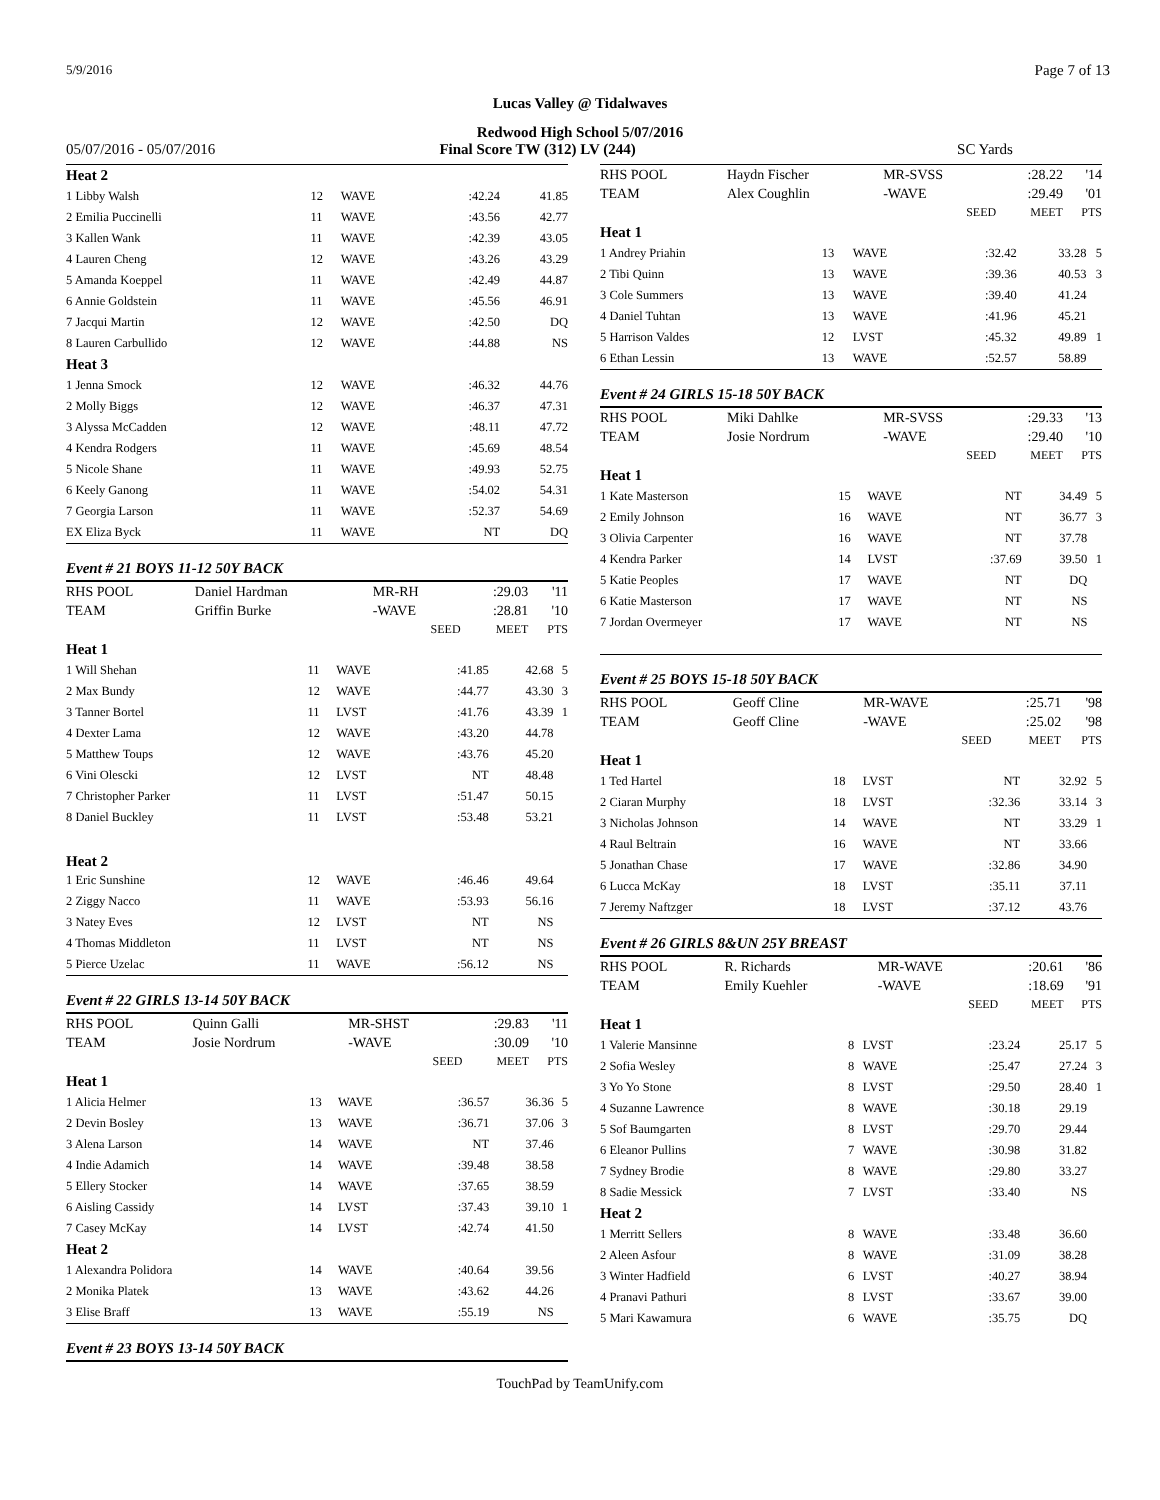5/9/2016 Page 7 of 13
Lucas Valley @ Tidalwaves
Redwood High School 5/07/2016
05/07/2016 - 05/07/2016 Final Score TW (312) LV (244) SC Yards
| Heat 2 | | | | | |
| 1 Libby Walsh | 12 | WAVE | :42.24 | 41.85 | |
| 2 Emilia Puccinelli | 11 | WAVE | :43.56 | 42.77 | |
| 3 Kallen Wank | 11 | WAVE | :42.39 | 43.05 | |
| 4 Lauren Cheng | 12 | WAVE | :43.26 | 43.29 | |
| 5 Amanda Koeppel | 11 | WAVE | :42.49 | 44.87 | |
| 6 Annie Goldstein | 11 | WAVE | :45.56 | 46.91 | |
| 7 Jacqui Martin | 12 | WAVE | :42.50 | DQ | |
| 8 Lauren Carbullido | 12 | WAVE | :44.88 | NS | |
| Heat 3 | | | | | |
| 1 Jenna Smock | 12 | WAVE | :46.32 | 44.76 | |
| 2 Molly Biggs | 12 | WAVE | :46.37 | 47.31 | |
| 3 Alyssa McCadden | 12 | WAVE | :48.11 | 47.72 | |
| 4 Kendra Rodgers | 11 | WAVE | :45.69 | 48.54 | |
| 5 Nicole Shane | 11 | WAVE | :49.93 | 52.75 | |
| 6 Keely Ganong | 11 | WAVE | :54.02 | 54.31 | |
| 7 Georgia Larson | 11 | WAVE | :52.37 | 54.69 | |
| EX Eliza Byck | 11 | WAVE | NT | DQ | |
Event # 21 BOYS 11-12 50Y BACK
| RHS POOL | Daniel Hardman | MR-RH | :29.03 | '11 |
| TEAM | Griffin Burke | -WAVE | :28.81 | '10 |
| | | SEED | MEET | PTS |
| Heat 1 | | | | | |
| 1 Will Shehan | 11 | WAVE | :41.85 | 42.68 | 5 |
| 2 Max Bundy | 12 | WAVE | :44.77 | 43.30 | 3 |
| 3 Tanner Bortel | 11 | LVST | :41.76 | 43.39 | 1 |
| 4 Dexter Lama | 12 | WAVE | :43.20 | 44.78 | |
| 5 Matthew Toups | 12 | WAVE | :43.76 | 45.20 | |
| 6 Vini Olescki | 12 | LVST | NT | 48.48 | |
| 7 Christopher Parker | 11 | LVST | :51.47 | 50.15 | |
| 8 Daniel Buckley | 11 | LVST | :53.48 | 53.21 | |
| Heat 2 | | | | | |
| 1 Eric Sunshine | 12 | WAVE | :46.46 | 49.64 | |
| 2 Ziggy Nacco | 11 | WAVE | :53.93 | 56.16 | |
| 3 Natey Eves | 12 | LVST | NT | NS | |
| 4 Thomas Middleton | 11 | LVST | NT | NS | |
| 5 Pierce Uzelac | 11 | WAVE | :56.12 | NS | |
Event # 22 GIRLS 13-14 50Y BACK
| RHS POOL | Quinn Galli | MR-SHST | :29.83 | '11 |
| TEAM | Josie Nordrum | -WAVE | :30.09 | '10 |
| | | SEED | MEET | PTS |
| Heat 1 | | | | | |
| 1 Alicia Helmer | 13 | WAVE | :36.57 | 36.36 | 5 |
| 2 Devin Bosley | 13 | WAVE | :36.71 | 37.06 | 3 |
| 3 Alena Larson | 14 | WAVE | NT | 37.46 | |
| 4 Indie Adamich | 14 | WAVE | :39.48 | 38.58 | |
| 5 Ellery Stocker | 14 | WAVE | :37.65 | 38.59 | |
| 6 Aisling Cassidy | 14 | LVST | :37.43 | 39.10 | 1 |
| 7 Casey McKay | 14 | LVST | :42.74 | 41.50 | |
| Heat 2 | | | | | |
| 1 Alexandra Polidora | 14 | WAVE | :40.64 | 39.56 | |
| 2 Monika Platek | 13 | WAVE | :43.62 | 44.26 | |
| 3 Elise Braff | 13 | WAVE | :55.19 | NS | |
Event # 23 BOYS 13-14 50Y BACK
| RHS POOL | Haydn Fischer | MR-SVSS | :28.22 | '14 |
| TEAM | Alex Coughlin | -WAVE | :29.49 | '01 |
| | | SEED | MEET | PTS |
| Heat 1 | | | | | |
| 1 Andrey Priahin | 13 | WAVE | :32.42 | 33.28 | 5 |
| 2 Tibi Quinn | 13 | WAVE | :39.36 | 40.53 | 3 |
| 3 Cole Summers | 13 | WAVE | :39.40 | 41.24 | |
| 4 Daniel Tuhtan | 13 | WAVE | :41.96 | 45.21 | |
| 5 Harrison Valdes | 12 | LVST | :45.32 | 49.89 | 1 |
| 6 Ethan Lessin | 13 | WAVE | :52.57 | 58.89 | |
Event # 24 GIRLS 15-18 50Y BACK
| RHS POOL | Miki Dahlke | MR-SVSS | :29.33 | '13 |
| TEAM | Josie Nordrum | -WAVE | :29.40 | '10 |
| | | SEED | MEET | PTS |
| Heat 1 | | | | | |
| 1 Kate Masterson | 15 | WAVE | NT | 34.49 | 5 |
| 2 Emily Johnson | 16 | WAVE | NT | 36.77 | 3 |
| 3 Olivia Carpenter | 16 | WAVE | NT | 37.78 | |
| 4 Kendra Parker | 14 | LVST | :37.69 | 39.50 | 1 |
| 5 Katie Peoples | 17 | WAVE | NT | DQ | |
| 6 Katie Masterson | 17 | WAVE | NT | NS | |
| 7 Jordan Overmeyer | 17 | WAVE | NT | NS | |
Event # 25 BOYS 15-18 50Y BACK
| RHS POOL | Geoff Cline | MR-WAVE | :25.71 | '98 |
| TEAM | Geoff Cline | -WAVE | :25.02 | '98 |
| | | SEED | MEET | PTS |
| Heat 1 | | | | | |
| 1 Ted Hartel | 18 | LVST | NT | 32.92 | 5 |
| 2 Ciaran Murphy | 18 | LVST | :32.36 | 33.14 | 3 |
| 3 Nicholas Johnson | 14 | WAVE | NT | 33.29 | 1 |
| 4 Raul Beltrain | 16 | WAVE | NT | 33.66 | |
| 5 Jonathan Chase | 17 | WAVE | :32.86 | 34.90 | |
| 6 Lucca McKay | 18 | LVST | :35.11 | 37.11 | |
| 7 Jeremy Naftzger | 18 | LVST | :37.12 | 43.76 | |
Event # 26 GIRLS 8&UN 25Y BREAST
| RHS POOL | R. Richards | MR-WAVE | :20.61 | '86 |
| TEAM | Emily Kuehler | -WAVE | :18.69 | '91 |
| | | SEED | MEET | PTS |
| Heat 1 | | | | | |
| 1 Valerie Mansinne | 8 | LVST | :23.24 | 25.17 | 5 |
| 2 Sofia Wesley | 8 | WAVE | :25.47 | 27.24 | 3 |
| 3 Yo Yo Stone | 8 | LVST | :29.50 | 28.40 | 1 |
| 4 Suzanne Lawrence | 8 | WAVE | :30.18 | 29.19 | |
| 5 Sof Baumgarten | 8 | LVST | :29.70 | 29.44 | |
| 6 Eleanor Pullins | 7 | WAVE | :30.98 | 31.82 | |
| 7 Sydney Brodie | 8 | WAVE | :29.80 | 33.27 | |
| 8 Sadie Messick | 7 | LVST | :33.40 | NS | |
| Heat 2 | | | | | |
| 1 Merritt Sellers | 8 | WAVE | :33.48 | 36.60 | |
| 2 Aleen Asfour | 8 | WAVE | :31.09 | 38.28 | |
| 3 Winter Hadfield | 6 | LVST | :40.27 | 38.94 | |
| 4 Pranavi Pathuri | 8 | LVST | :33.67 | 39.00 | |
| 5 Mari Kawamura | 6 | WAVE | :35.75 | DQ | |
TouchPad by TeamUnify.com